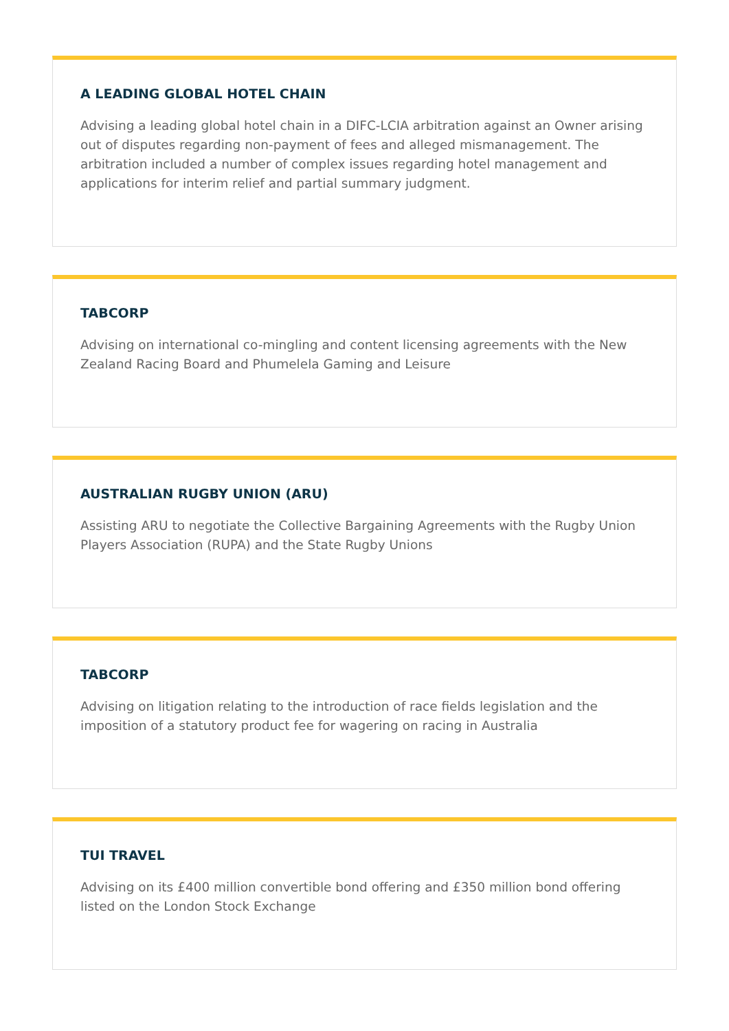A LEADING GLOBAL HOTEL CHAIN
Advising a leading global hotel chain in a DIFC-LCIA arbitration against an Owner arising out of disputes regarding non-payment of fees and alleged mismanagement. The arbitration included a number of complex issues regarding hotel management and applications for interim relief and partial summary judgment.
TABCORP
Advising on international co-mingling and content licensing agreements with the New Zealand Racing Board and Phumelela Gaming and Leisure
AUSTRALIAN RUGBY UNION (ARU)
Assisting ARU to negotiate the Collective Bargaining Agreements with the Rugby Union Players Association (RUPA) and the State Rugby Unions
TABCORP
Advising on litigation relating to the introduction of race fields legislation and the imposition of a statutory product fee for wagering on racing in Australia
TUI TRAVEL
Advising on its £400 million convertible bond offering and £350 million bond offering listed on the London Stock Exchange